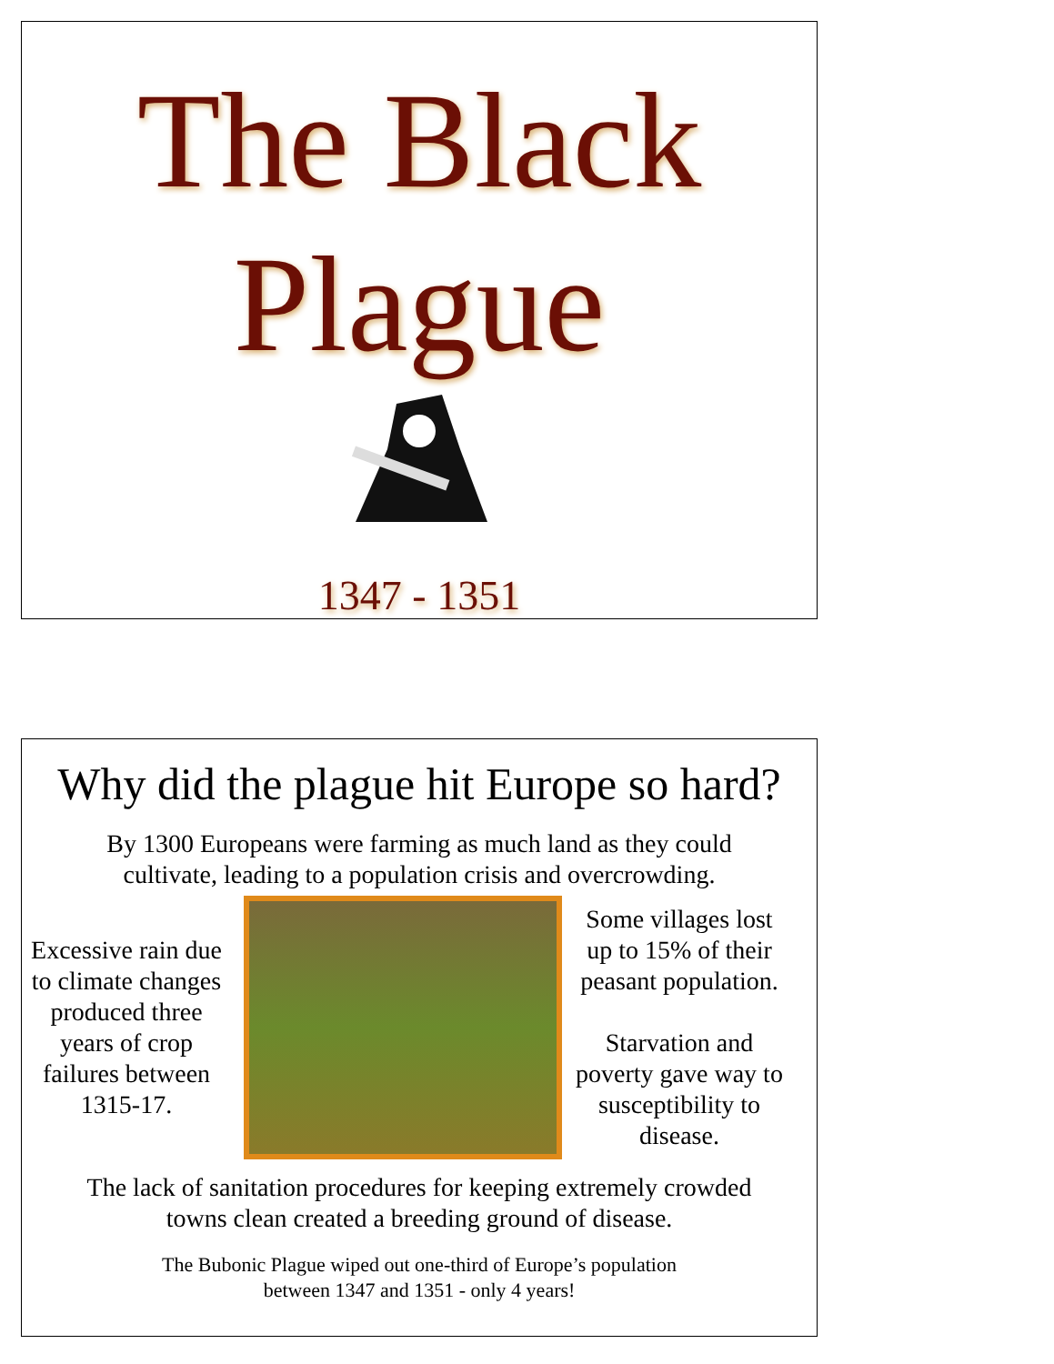The Black
Plague
1347 - 1351
Why did the plague hit Europe so hard?
By 1300 Europeans were farming as much land as they could
cultivate, leading to a population crisis and overcrowding.
Excessive rain due to climate changes produced three years of crop failures between 1315-17.
Some villages lost up to 15% of their peasant population.
Starvation and poverty gave way to susceptibility to disease.
The lack of sanitation procedures for keeping extremely crowded
towns clean created a breeding ground of disease.
The Bubonic Plague wiped out one-third of Europe’s population
between 1347 and 1351 - only 4 years!